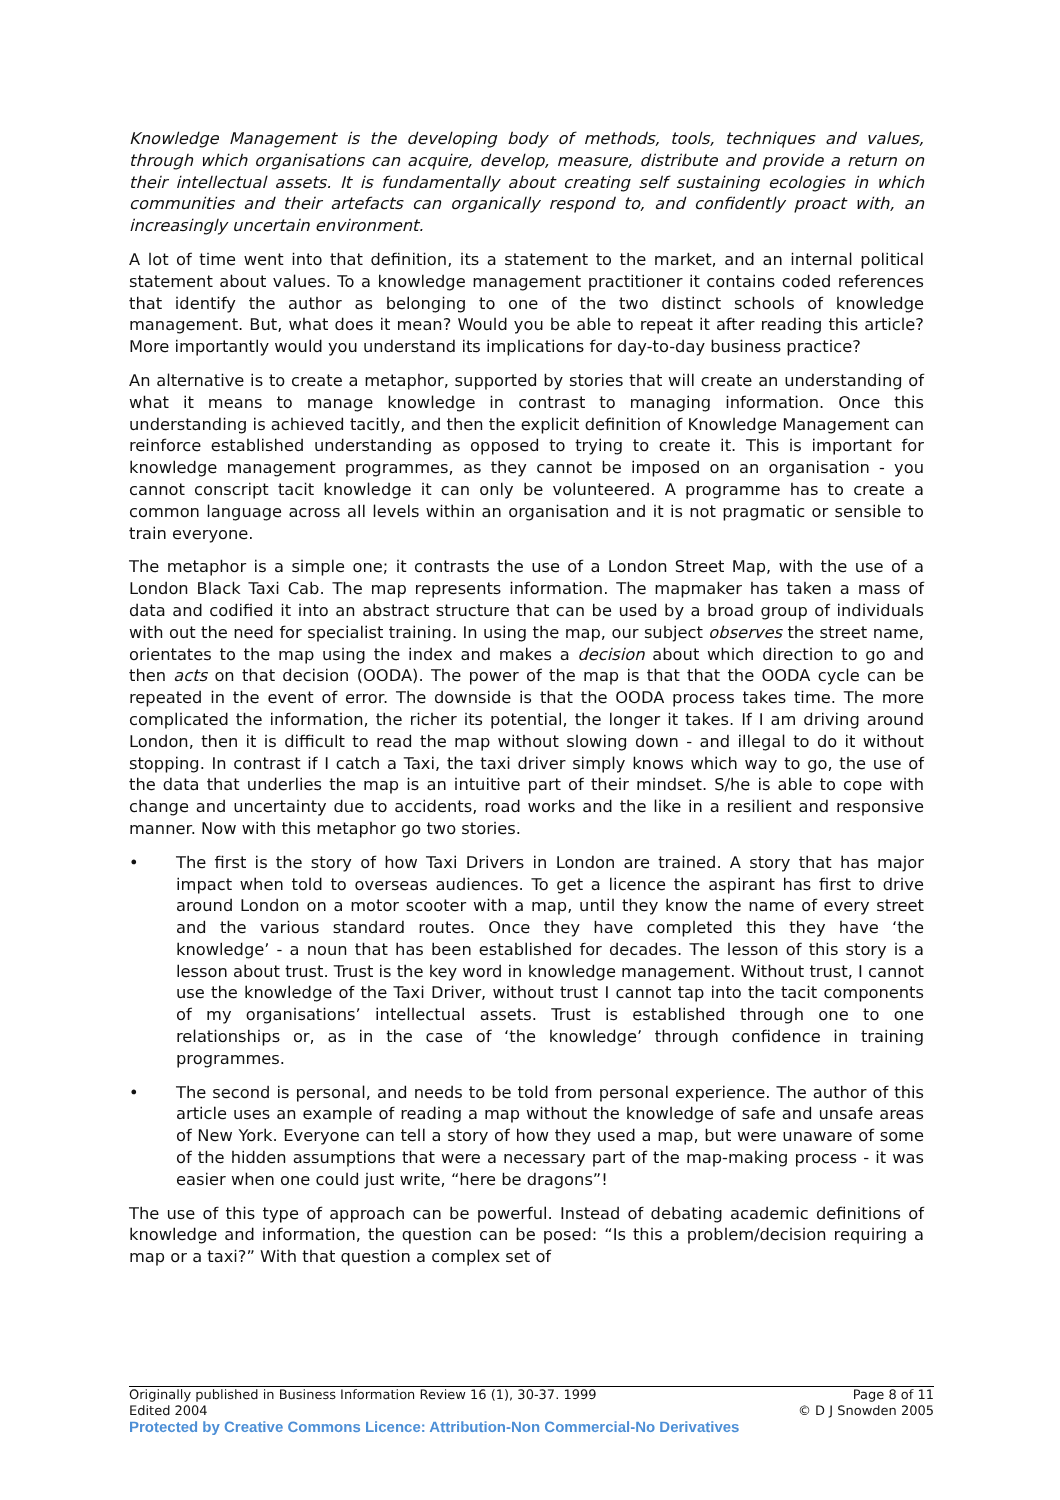Knowledge Management is the developing body of methods, tools, techniques and values, through which organisations can acquire, develop, measure, distribute and provide a return on their intellectual assets. It is fundamentally about creating self sustaining ecologies in which communities and their artefacts can organically respond to, and confidently proact with, an increasingly uncertain environment.
A lot of time went into that definition, its a statement to the market, and an internal political statement about values. To a knowledge management practitioner it contains coded references that identify the author as belonging to one of the two distinct schools of knowledge management. But, what does it mean? Would you be able to repeat it after reading this article? More importantly would you understand its implications for day-to-day business practice?
An alternative is to create a metaphor, supported by stories that will create an understanding of what it means to manage knowledge in contrast to managing information. Once this understanding is achieved tacitly, and then the explicit definition of Knowledge Management can reinforce established understanding as opposed to trying to create it. This is important for knowledge management programmes, as they cannot be imposed on an organisation - you cannot conscript tacit knowledge it can only be volunteered. A programme has to create a common language across all levels within an organisation and it is not pragmatic or sensible to train everyone.
The metaphor is a simple one; it contrasts the use of a London Street Map, with the use of a London Black Taxi Cab. The map represents information. The mapmaker has taken a mass of data and codified it into an abstract structure that can be used by a broad group of individuals with out the need for specialist training. In using the map, our subject observes the street name, orientates to the map using the index and makes a decision about which direction to go and then acts on that decision (OODA). The power of the map is that that the OODA cycle can be repeated in the event of error. The downside is that the OODA process takes time. The more complicated the information, the richer its potential, the longer it takes. If I am driving around London, then it is difficult to read the map without slowing down - and illegal to do it without stopping. In contrast if I catch a Taxi, the taxi driver simply knows which way to go, the use of the data that underlies the map is an intuitive part of their mindset. S/he is able to cope with change and uncertainty due to accidents, road works and the like in a resilient and responsive manner. Now with this metaphor go two stories.
• The first is the story of how Taxi Drivers in London are trained. A story that has major impact when told to overseas audiences. To get a licence the aspirant has first to drive around London on a motor scooter with a map, until they know the name of every street and the various standard routes. Once they have completed this they have ‘the knowledge’ - a noun that has been established for decades. The lesson of this story is a lesson about trust. Trust is the key word in knowledge management. Without trust, I cannot use the knowledge of the Taxi Driver, without trust I cannot tap into the tacit components of my organisations’ intellectual assets. Trust is established through one to one relationships or, as in the case of ‘the knowledge’ through confidence in training programmes.
• The second is personal, and needs to be told from personal experience. The author of this article uses an example of reading a map without the knowledge of safe and unsafe areas of New York. Everyone can tell a story of how they used a map, but were unaware of some of the hidden assumptions that were a necessary part of the map-making process - it was easier when one could just write, “here be dragons”!
The use of this type of approach can be powerful. Instead of debating academic definitions of knowledge and information, the question can be posed: “Is this a problem/decision requiring a map or a taxi?” With that question a complex set of
Originally published in Business Information Review 16 (1), 30-37. 1999 Page 8 of 11
Edited 2004 © D J Snowden 2005
Protected by Creative Commons Licence: Attribution-Non Commercial-No Derivatives